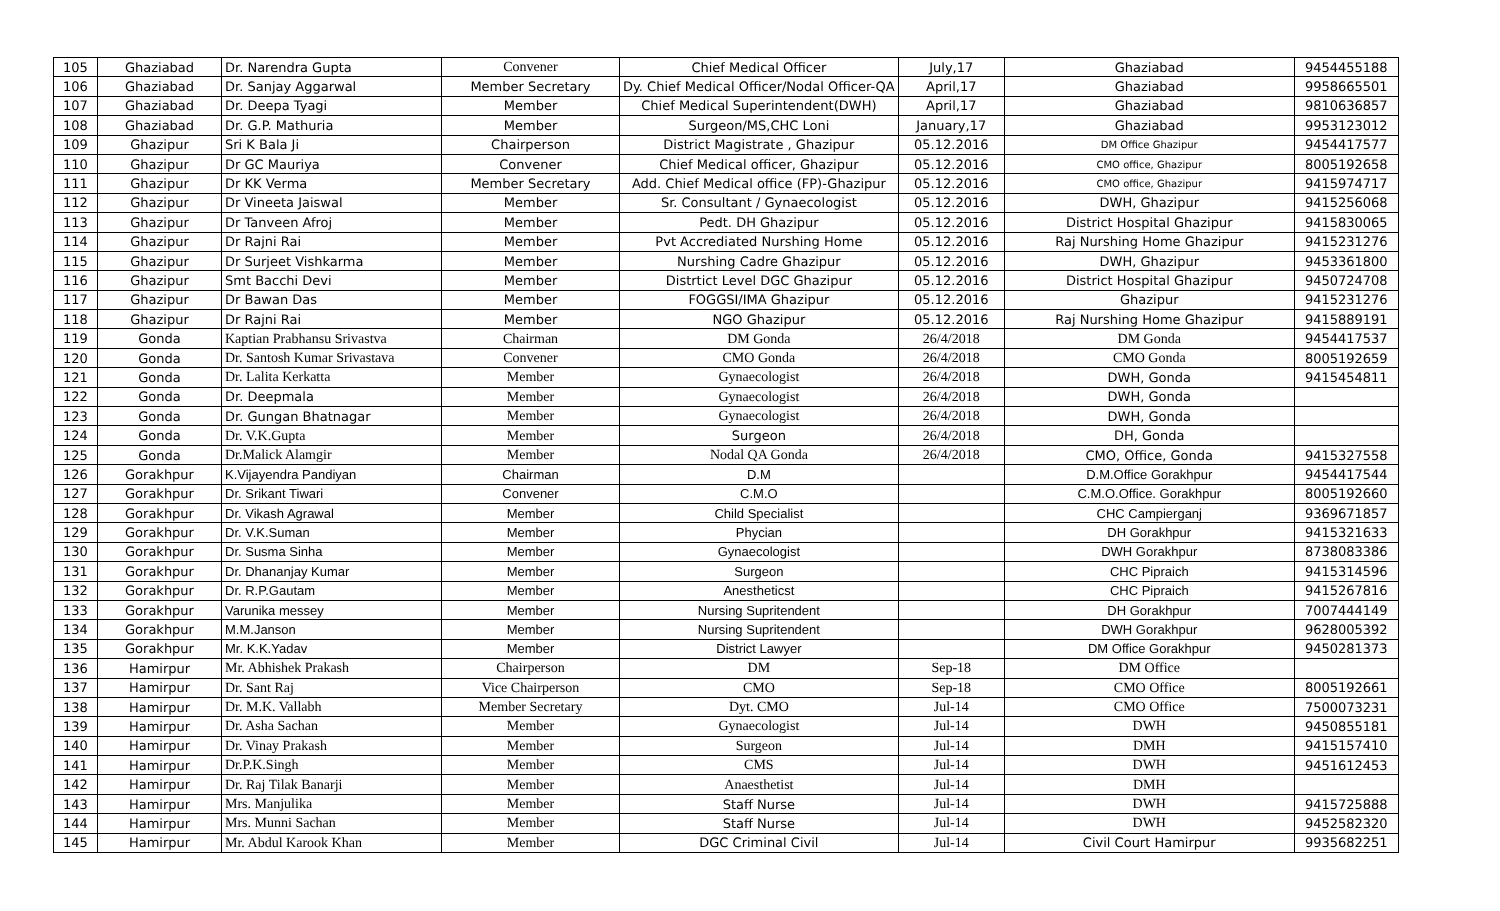| 105 | Ghaziabad | Dr. Narendra Gupta | Convener | Chief Medical Officer | July,17 | Ghaziabad | 9454455188 |
| 106 | Ghaziabad | Dr. Sanjay Aggarwal | Member Secretary | Dy. Chief Medical Officer/Nodal Officer-QA | April,17 | Ghaziabad | 9958665501 |
| 107 | Ghaziabad | Dr. Deepa Tyagi | Member | Chief Medical Superintendent(DWH) | April,17 | Ghaziabad | 9810636857 |
| 108 | Ghaziabad | Dr. G.P. Mathuria | Member | Surgeon/MS,CHC Loni | January,17 | Ghaziabad | 9953123012 |
| 109 | Ghazipur | Sri K Bala Ji | Chairperson | District Magistrate , Ghazipur | 05.12.2016 | DM Office Ghazipur | 9454417577 |
| 110 | Ghazipur | Dr GC Mauriya | Convener | Chief Medical officer, Ghazipur | 05.12.2016 | CMO office, Ghazipur | 8005192658 |
| 111 | Ghazipur | Dr KK Verma | Member Secretary | Add. Chief Medical office (FP)-Ghazipur | 05.12.2016 | CMO office, Ghazipur | 9415974717 |
| 112 | Ghazipur | Dr Vineeta Jaiswal | Member | Sr. Consultant / Gynaecologist | 05.12.2016 | DWH, Ghazipur | 9415256068 |
| 113 | Ghazipur | Dr Tanveen Afroj | Member | Pedt. DH Ghazipur | 05.12.2016 | District Hospital Ghazipur | 9415830065 |
| 114 | Ghazipur | Dr Rajni Rai | Member | Pvt Accrediated Nurshing Home | 05.12.2016 | Raj Nurshing Home Ghazipur | 9415231276 |
| 115 | Ghazipur | Dr Surjeet Vishkarma | Member | Nurshing Cadre Ghazipur | 05.12.2016 | DWH, Ghazipur | 9453361800 |
| 116 | Ghazipur | Smt Bacchi Devi | Member | Distrtict Level DGC Ghazipur | 05.12.2016 | District Hospital Ghazipur | 9450724708 |
| 117 | Ghazipur | Dr Bawan Das | Member | FOGGSI/IMA Ghazipur | 05.12.2016 | Ghazipur | 9415231276 |
| 118 | Ghazipur | Dr Rajni Rai | Member | NGO Ghazipur | 05.12.2016 | Raj Nurshing Home Ghazipur | 9415889191 |
| 119 | Gonda | Kaptian Prabhansu Srivastva | Chairman | DM Gonda | 26/4/2018 | DM Gonda | 9454417537 |
| 120 | Gonda | Dr. Santosh Kumar Srivastava | Convener | CMO Gonda | 26/4/2018 | CMO Gonda | 8005192659 |
| 121 | Gonda | Dr. Lalita Kerkatta | Member | Gynaecologist | 26/4/2018 | DWH, Gonda | 9415454811 |
| 122 | Gonda | Dr. Deepmala | Member | Gynaecologist | 26/4/2018 | DWH, Gonda | |
| 123 | Gonda | Dr. Gungan Bhatnagar | Member | Gynaecologist | 26/4/2018 | DWH, Gonda | |
| 124 | Gonda | Dr. V.K.Gupta | Member | Surgeon | 26/4/2018 | DH, Gonda | |
| 125 | Gonda | Dr.Malick Alamgir | Member | Nodal QA Gonda | 26/4/2018 | CMO, Office, Gonda | 9415327558 |
| 126 | Gorakhpur | K.Vijayendra Pandiyan | Chairman | D.M | | D.M.Office Gorakhpur | 9454417544 |
| 127 | Gorakhpur | Dr. Srikant Tiwari | Convener | C.M.O | | C.M.O.Office. Gorakhpur | 8005192660 |
| 128 | Gorakhpur | Dr. Vikash Agrawal | Member | Child Specialist | | CHC Campierganj | 9369671857 |
| 129 | Gorakhpur | Dr. V.K.Suman | Member | Phycian | | DH Gorakhpur | 9415321633 |
| 130 | Gorakhpur | Dr. Susma Sinha | Member | Gynaecologist | | DWH Gorakhpur | 8738083386 |
| 131 | Gorakhpur | Dr. Dhananjay Kumar | Member | Surgeon | | CHC Pipraich | 9415314596 |
| 132 | Gorakhpur | Dr. R.P.Gautam | Member | Anestheticst | | CHC Pipraich | 9415267816 |
| 133 | Gorakhpur | Varunika messey | Member | Nursing Supritendent | | DH Gorakhpur | 7007444149 |
| 134 | Gorakhpur | M.M.Janson | Member | Nursing Supritendent | | DWH Gorakhpur | 9628005392 |
| 135 | Gorakhpur | Mr. K.K.Yadav | Member | District Lawyer | | DM Office Gorakhpur | 9450281373 |
| 136 | Hamirpur | Mr. Abhishek Prakash | Chairperson | DM | Sep-18 | DM Office | |
| 137 | Hamirpur | Dr. Sant Raj | Vice Chairperson | CMO | Sep-18 | CMO Office | 8005192661 |
| 138 | Hamirpur | Dr. M.K. Vallabh | Member Secretary | Dyt. CMO | Jul-14 | CMO Office | 7500073231 |
| 139 | Hamirpur | Dr. Asha Sachan | Member | Gynaecologist | Jul-14 | DWH | 9450855181 |
| 140 | Hamirpur | Dr. Vinay Prakash | Member | Surgeon | Jul-14 | DMH | 9415157410 |
| 141 | Hamirpur | Dr.P.K.Singh | Member | CMS | Jul-14 | DWH | 9451612453 |
| 142 | Hamirpur | Dr. Raj Tilak Banarji | Member | Anaesthetist | Jul-14 | DMH | |
| 143 | Hamirpur | Mrs. Manjulika | Member | Staff Nurse | Jul-14 | DWH | 9415725888 |
| 144 | Hamirpur | Mrs. Munni Sachan | Member | Staff Nurse | Jul-14 | DWH | 9452582320 |
| 145 | Hamirpur | Mr. Abdul Karook Khan | Member | DGC Criminal Civil | Jul-14 | Civil Court Hamirpur | 9935682251 |